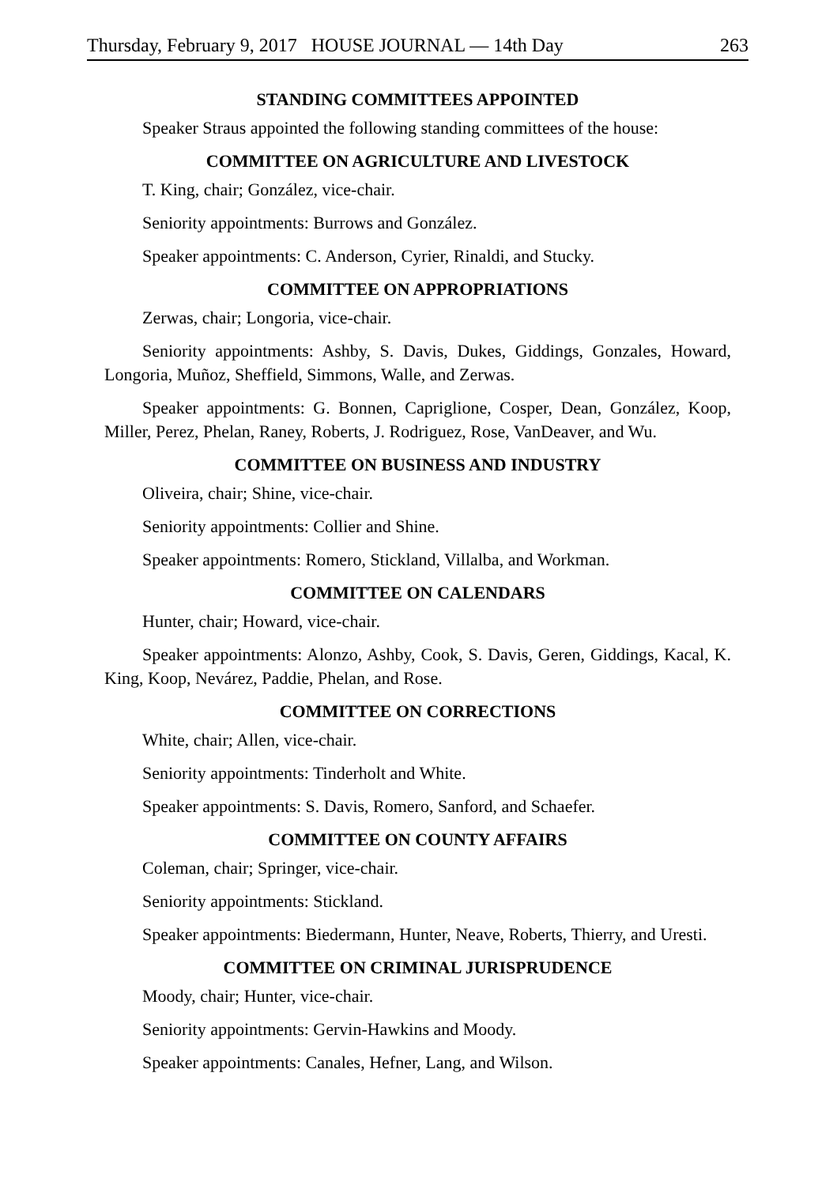Thursday, February 9, 2017 HOUSE JOURNAL — 14th Day 263
STANDING COMMITTEES APPOINTED
Speaker Straus appointed the following standing committees of the house:
COMMITTEE ON AGRICULTURE AND LIVESTOCK
T. King, chair; González, vice-chair.
Seniority appointments: Burrows and González.
Speaker appointments: C. Anderson, Cyrier, Rinaldi, and Stucky.
COMMITTEE ON APPROPRIATIONS
Zerwas, chair; Longoria, vice-chair.
Seniority appointments: Ashby, S. Davis, Dukes, Giddings, Gonzales, Howard, Longoria, Muñoz, Sheffield, Simmons, Walle, and Zerwas.
Speaker appointments: G. Bonnen, Capriglione, Cosper, Dean, González, Koop, Miller, Perez, Phelan, Raney, Roberts, J. Rodriguez, Rose, VanDeaver, and Wu.
COMMITTEE ON BUSINESS AND INDUSTRY
Oliveira, chair; Shine, vice-chair.
Seniority appointments: Collier and Shine.
Speaker appointments: Romero, Stickland, Villalba, and Workman.
COMMITTEE ON CALENDARS
Hunter, chair; Howard, vice-chair.
Speaker appointments: Alonzo, Ashby, Cook, S. Davis, Geren, Giddings, Kacal, K. King, Koop, Nevárez, Paddie, Phelan, and Rose.
COMMITTEE ON CORRECTIONS
White, chair; Allen, vice-chair.
Seniority appointments: Tinderholt and White.
Speaker appointments: S. Davis, Romero, Sanford, and Schaefer.
COMMITTEE ON COUNTY AFFAIRS
Coleman, chair; Springer, vice-chair.
Seniority appointments: Stickland.
Speaker appointments: Biedermann, Hunter, Neave, Roberts, Thierry, and Uresti.
COMMITTEE ON CRIMINAL JURISPRUDENCE
Moody, chair; Hunter, vice-chair.
Seniority appointments: Gervin-Hawkins and Moody.
Speaker appointments: Canales, Hefner, Lang, and Wilson.